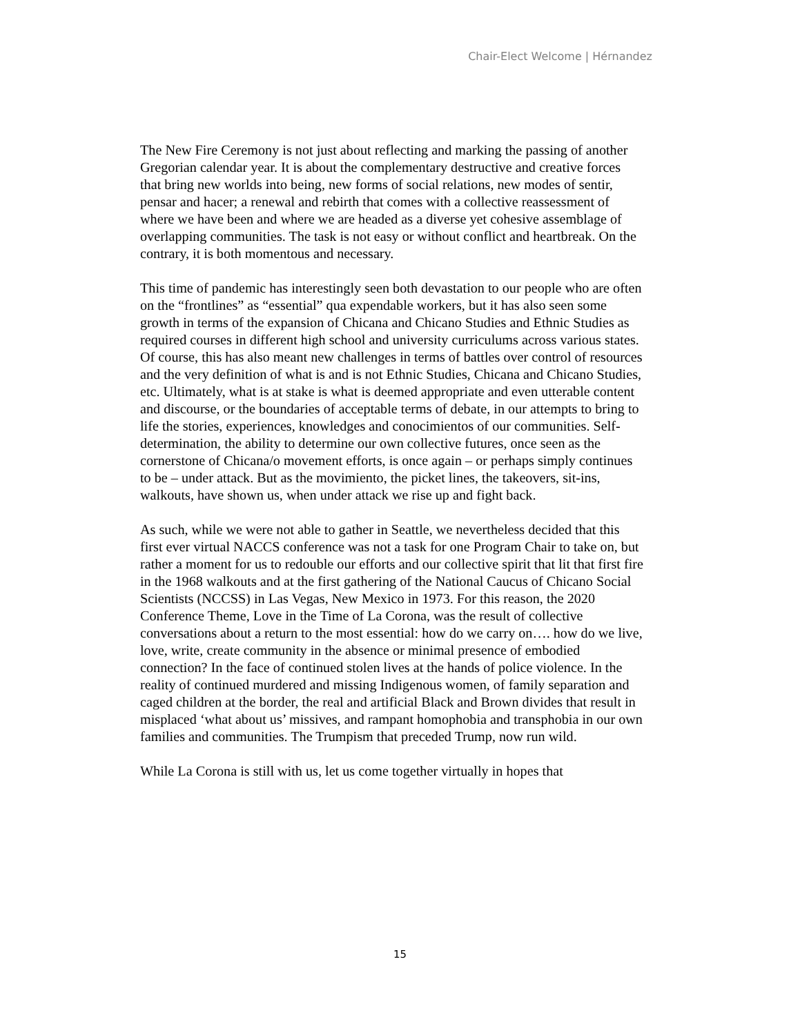Chair-Elect Welcome | Hérnandez
The New Fire Ceremony is not just about reflecting and marking the passing of another Gregorian calendar year. It is about the complementary destructive and creative forces that bring new worlds into being, new forms of social relations, new modes of sentir, pensar and hacer; a renewal and rebirth that comes with a collective reassessment of where we have been and where we are headed as a diverse yet cohesive assemblage of overlapping communities. The task is not easy or without conflict and heartbreak. On the contrary, it is both momentous and necessary.
This time of pandemic has interestingly seen both devastation to our people who are often on the “frontlines” as “essential” qua expendable workers, but it has also seen some growth in terms of the expansion of Chicana and Chicano Studies and Ethnic Studies as required courses in different high school and university curriculums across various states. Of course, this has also meant new challenges in terms of battles over control of resources and the very definition of what is and is not Ethnic Studies, Chicana and Chicano Studies, etc. Ultimately, what is at stake is what is deemed appropriate and even utterable content and discourse, or the boundaries of acceptable terms of debate, in our attempts to bring to life the stories, experiences, knowledges and conocimientos of our communities. Self-determination, the ability to determine our own collective futures, once seen as the cornerstone of Chicana/o movement efforts, is once again – or perhaps simply continues to be – under attack. But as the movimiento, the picket lines, the takeovers, sit-ins, walkouts, have shown us, when under attack we rise up and fight back.
As such, while we were not able to gather in Seattle, we nevertheless decided that this first ever virtual NACCS conference was not a task for one Program Chair to take on, but rather a moment for us to redouble our efforts and our collective spirit that lit that first fire in the 1968 walkouts and at the first gathering of the National Caucus of Chicano Social Scientists (NCCSS) in Las Vegas, New Mexico in 1973. For this reason, the 2020 Conference Theme, Love in the Time of La Corona, was the result of collective conversations about a return to the most essential: how do we carry on…. how do we live, love, write, create community in the absence or minimal presence of embodied connection? In the face of continued stolen lives at the hands of police violence. In the reality of continued murdered and missing Indigenous women, of family separation and caged children at the border, the real and artificial Black and Brown divides that result in misplaced ‘what about us’ missives, and rampant homophobia and transphobia in our own families and communities. The Trumpism that preceded Trump, now run wild.
While La Corona is still with us, let us come together virtually in hopes that
15